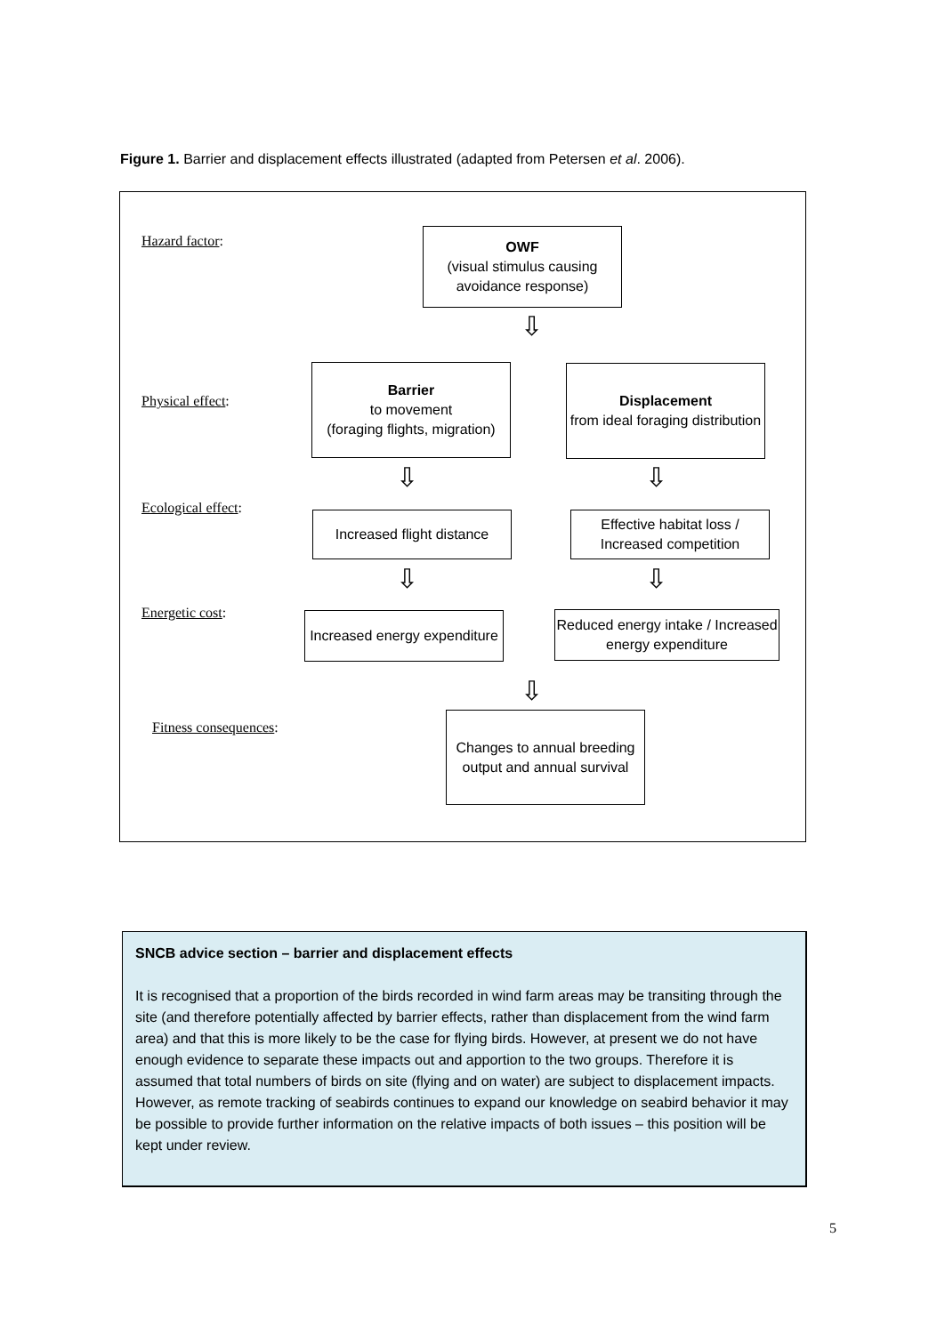Figure 1. Barrier and displacement effects illustrated (adapted from Petersen et al. 2006).
Hazard factor:
OWF
(visual stimulus causing avoidance response)
⇩
Physical effect:
Barrier
to movement
(foraging flights, migration)
Displacement
from ideal foraging distribution
⇩ ⇩
Ecological effect:
Increased flight distance
Effective habitat loss / Increased competition
⇩ ⇩
Energetic cost:
Increased energy expenditure
Reduced energy intake / Increased energy expenditure
⇩
Fitness consequences:
Changes to annual breeding output and annual survival
SNCB advice section – barrier and displacement effects
It is recognised that a proportion of the birds recorded in wind farm areas may be transiting through the site (and therefore potentially affected by barrier effects, rather than displacement from the wind farm area) and that this is more likely to be the case for flying birds. However, at present we do not have enough evidence to separate these impacts out and apportion to the two groups. Therefore it is assumed that total numbers of birds on site (flying and on water) are subject to displacement impacts. However, as remote tracking of seabirds continues to expand our knowledge on seabird behavior it may be possible to provide further information on the relative impacts of both issues – this position will be kept under review.
5